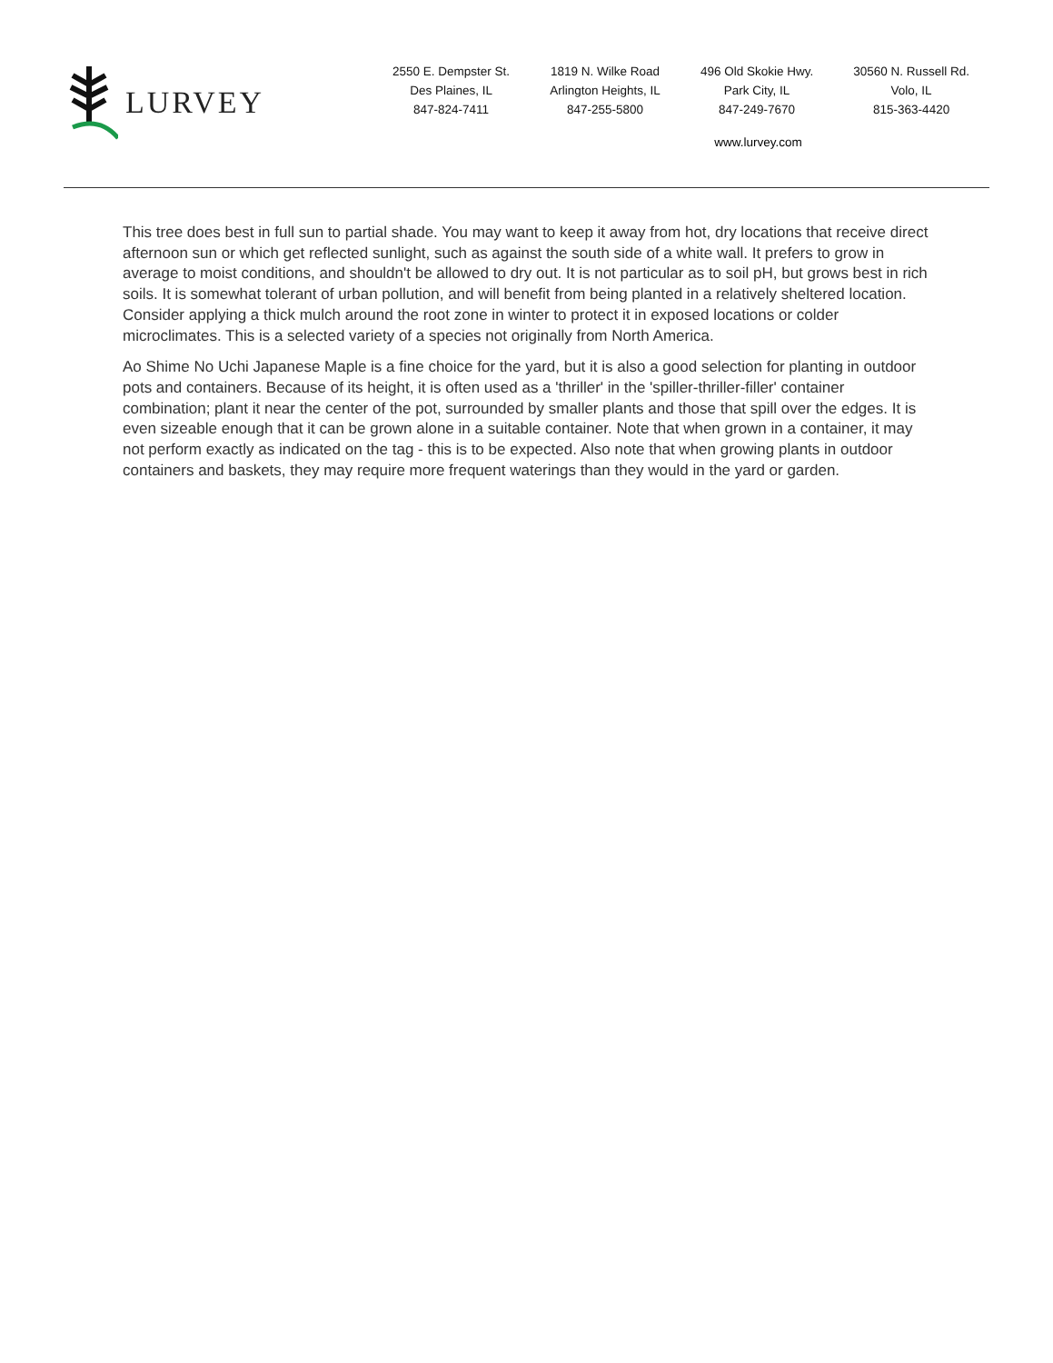LURVEY
2550 E. Dempster St.
Des Plaines, IL
847-824-7411
1819 N. Wilke Road
Arlington Heights, IL
847-255-5800
496 Old Skokie Hwy.
Park City, IL
847-249-7670
30560 N. Russell Rd.
Volo, IL
815-363-4420
www.lurvey.com
This tree does best in full sun to partial shade. You may want to keep it away from hot, dry locations that receive direct afternoon sun or which get reflected sunlight, such as against the south side of a white wall. It prefers to grow in average to moist conditions, and shouldn't be allowed to dry out. It is not particular as to soil pH, but grows best in rich soils. It is somewhat tolerant of urban pollution, and will benefit from being planted in a relatively sheltered location. Consider applying a thick mulch around the root zone in winter to protect it in exposed locations or colder microclimates. This is a selected variety of a species not originally from North America.
Ao Shime No Uchi Japanese Maple is a fine choice for the yard, but it is also a good selection for planting in outdoor pots and containers. Because of its height, it is often used as a 'thriller' in the 'spiller-thriller-filler' container combination; plant it near the center of the pot, surrounded by smaller plants and those that spill over the edges. It is even sizeable enough that it can be grown alone in a suitable container. Note that when grown in a container, it may not perform exactly as indicated on the tag - this is to be expected. Also note that when growing plants in outdoor containers and baskets, they may require more frequent waterings than they would in the yard or garden.